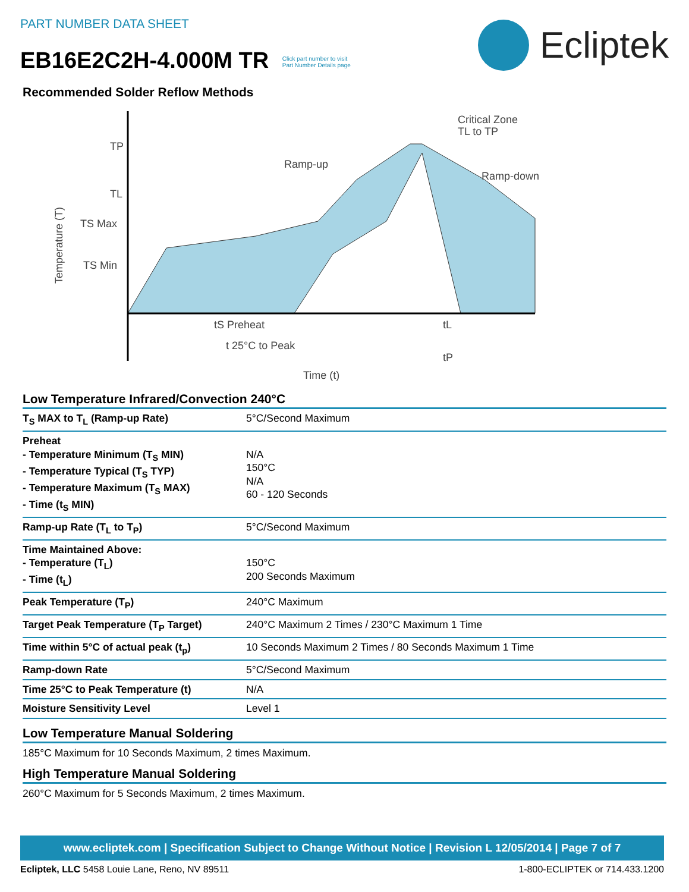PART NUMBER DATA SHEET
EB16E2C2H-4.000M TR Click part number to visit
Part Number Details page
Ecliptek
Recommended Solder Reflow Methods
TP
TL
TS Max
TS Min
Ramp-up
Critical Zone
TL to TP
Ramp-down
tS Preheat
tL
t 25°C to Peak
tP
Time (t)
Temperature (T)
Low Temperature Infrared/Convection 240°C
| T<sub>S</sub> MAX to T<sub>L</sub> (Ramp-up Rate) | 5°C/Second Maximum |
| Preheat - Temperature Minimum (T<sub>S</sub> MIN) - Temperature Typical (T<sub>S</sub> TYP) - Temperature Maximum (T<sub>S</sub> MAX) - Time (t<sub>S</sub> MIN) | N/A 150°C N/A 60 - 120 Seconds |
| Ramp-up Rate (T<sub>L</sub> to T<sub>P</sub>) | 5°C/Second Maximum |
| Time Maintained Above: - Temperature (T<sub>L</sub>) - Time (t<sub>L</sub>) | 150°C 200 Seconds Maximum |
| Peak Temperature (T<sub>P</sub>) | 240°C Maximum |
| Target Peak Temperature (T<sub>P</sub> Target) | 240°C Maximum 2 Times / 230°C Maximum 1 Time |
| Time within 5°C of actual peak (t<sub>p</sub>) | 10 Seconds Maximum 2 Times / 80 Seconds Maximum 1 Time |
| Ramp-down Rate | 5°C/Second Maximum |
| Time 25°C to Peak Temperature (t) | N/A |
| Moisture Sensitivity Level | Level 1 |
Low Temperature Manual Soldering
185°C Maximum for 10 Seconds Maximum, 2 times Maximum.
High Temperature Manual Soldering
260°C Maximum for 5 Seconds Maximum, 2 times Maximum.
www.ecliptek.com | Specification Subject to Change Without Notice | Revision L 12/05/2014 | Page 7 of 7
Ecliptek, LLC 5458 Louie Lane, Reno, NV 89511 1-800-ECLIPTEK or 714.433.1200